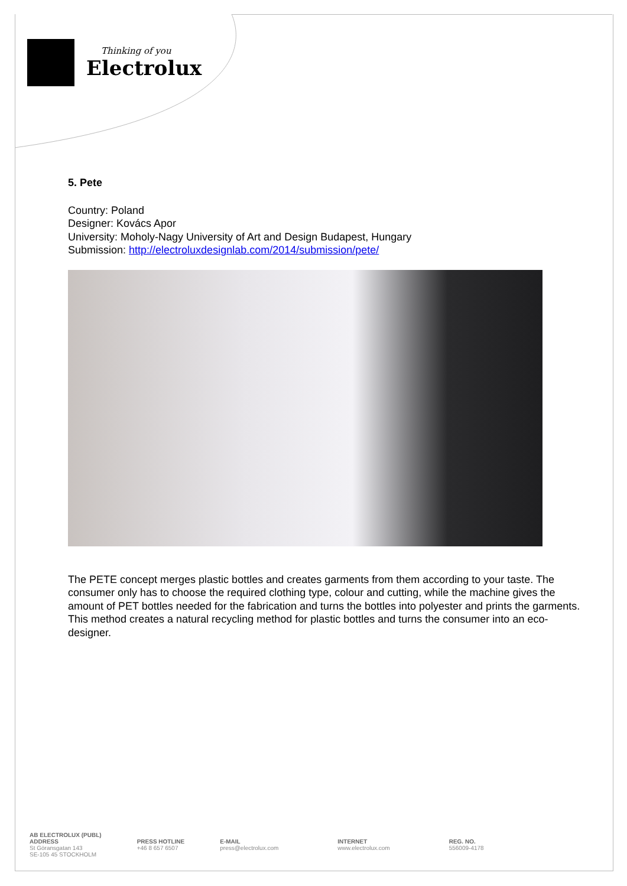Thinking of you
Electrolux
5. Pete
Country: Poland
Designer: Kovács Apor
University: Moholy-Nagy University of Art and Design Budapest, Hungary
Submission: http://electroluxdesignlab.com/2014/submission/pete/
The PETE concept merges plastic bottles and creates garments from them according to your taste. The consumer only has to choose the required clothing type, colour and cutting, while the machine gives the amount of PET bottles needed for the fabrication and turns the bottles into polyester and prints the garments. This method creates a natural recycling method for plastic bottles and turns the consumer into an eco-designer.
AB ELECTROLUX (PUBL)
ADDRESS
St Göransgatan 143
SE-105 45 STOCKHOLM
PRESS HOTLINE
+46 8 657 6507
E-MAIL
press@electrolux.com
INTERNET
www.electrolux.com
REG. NO.
556009-4178